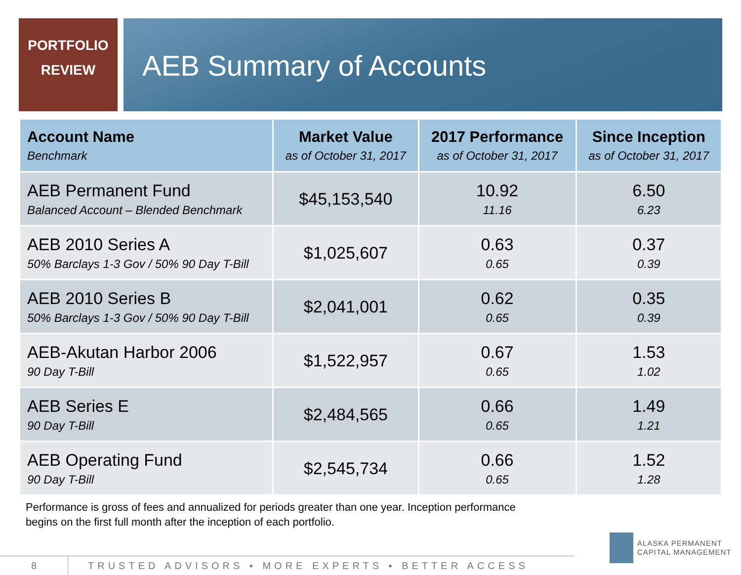PORTFOLIO
REVIEW
AEB Summary of Accounts
| Account Name Benchmark | Market Value as of October 31, 2017 | 2017 Performance as of October 31, 2017 | Since Inception as of October 31, 2017 |
| --- | --- | --- | --- |
| AEB Permanent Fund Balanced Account – Blended Benchmark | $45,153,540 | 10.92 11.16 | 6.50 6.23 |
| AEB 2010 Series A 50% Barclays 1-3 Gov / 50% 90 Day T-Bill | $1,025,607 | 0.63 0.65 | 0.37 0.39 |
| AEB 2010 Series B 50% Barclays 1-3 Gov / 50% 90 Day T-Bill | $2,041,001 | 0.62 0.65 | 0.35 0.39 |
| AEB-Akutan Harbor 2006 90 Day T-Bill | $1,522,957 | 0.67 0.65 | 1.53 1.02 |
| AEB Series E 90 Day T-Bill | $2,484,565 | 0.66 0.65 | 1.49 1.21 |
| AEB Operating Fund 90 Day T-Bill | $2,545,734 | 0.66 0.65 | 1.52 1.28 |
Performance is gross of fees and annualized for periods greater than one year. Inception performance begins on the first full month after the inception of each portfolio.
8
TRUSTED ADVISORS ▪ MORE EXPERTS ▪ BETTER ACCESS
ALASKA PERMANENT
CAPITAL MANAGEMENT